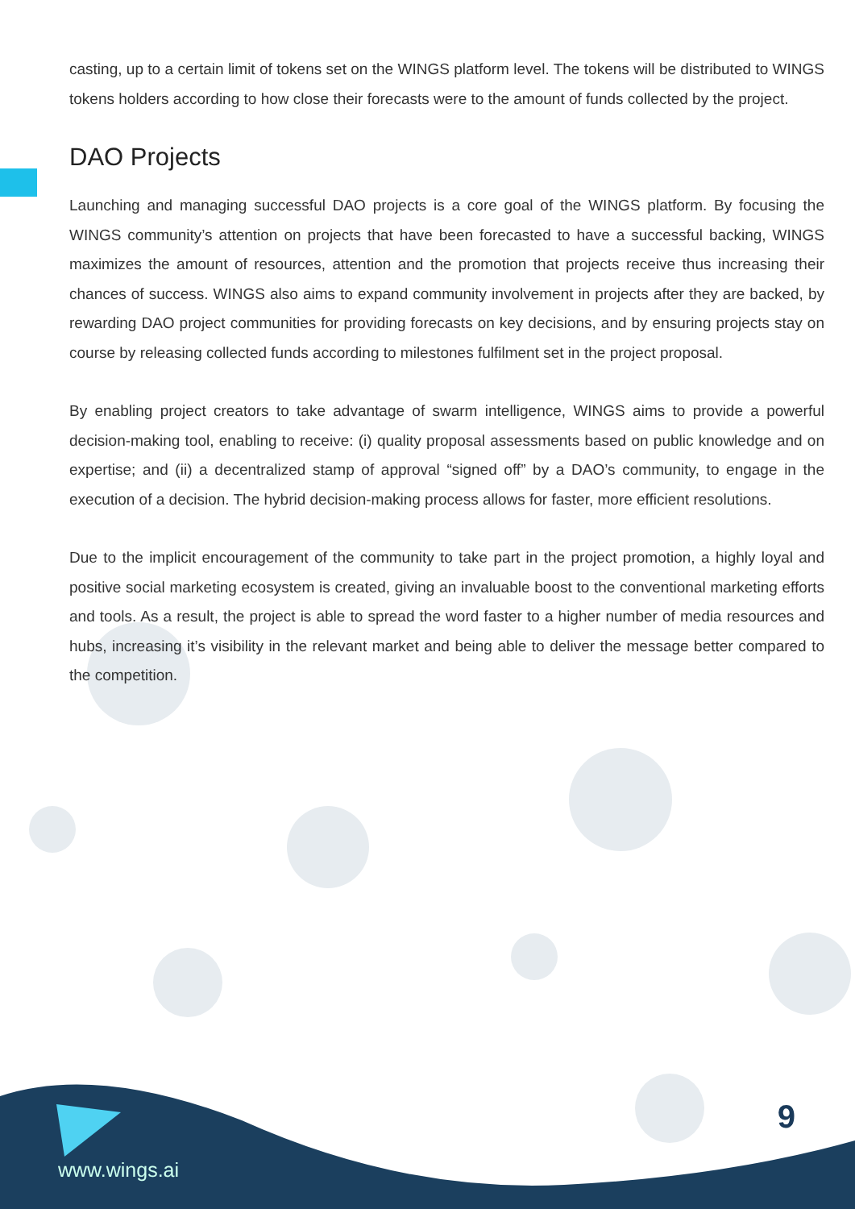casting, up to a certain limit of tokens set on the WINGS platform level. The tokens will be distributed to WINGS tokens holders according to how close their forecasts were to the amount of funds collected by the project.
DAO Projects
Launching and managing successful DAO projects is a core goal of the WINGS platform. By focusing the WINGS community’s attention on projects that have been forecasted to have a successful backing, WINGS maximizes the amount of resources, attention and the promotion that projects receive thus increasing their chances of success. WINGS also aims to expand community involvement in projects after they are backed, by rewarding DAO project communities for providing forecasts on key decisions, and by ensuring projects stay on course by releasing collected funds according to milestones fulfilment set in the project proposal.
By enabling project creators to take advantage of swarm intelligence, WINGS aims to provide a powerful decision-making tool, enabling to receive: (i) quality proposal assessments based on public knowledge and on expertise; and (ii) a decentralized stamp of approval “signed off” by a DAO’s community, to engage in the execution of a decision. The hybrid decision-making process allows for faster, more efficient resolutions.
Due to the implicit encouragement of the community to take part in the project promotion, a highly loyal and positive social marketing ecosystem is created, giving an invaluable boost to the conventional marketing efforts and tools. As a result, the project is able to spread the word faster to a higher number of media resources and hubs, increasing it’s visibility in the relevant market and being able to deliver the message better compared to the competition.
www.wings.ai
9